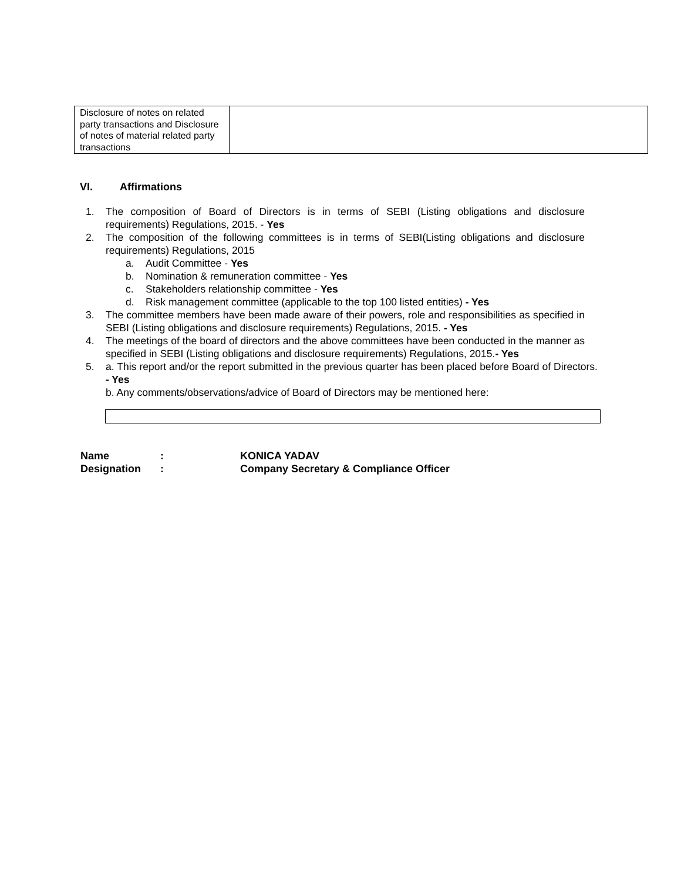| Disclosure of notes on related party transactions and Disclosure of notes of material related party transactions | |
VI. Affirmations
1. The composition of Board of Directors is in terms of SEBI (Listing obligations and disclosure requirements) Regulations, 2015. - Yes
2. The composition of the following committees is in terms of SEBI(Listing obligations and disclosure requirements) Regulations, 2015
a. Audit Committee - Yes
b. Nomination & remuneration committee - Yes
c. Stakeholders relationship committee - Yes
d. Risk management committee (applicable to the top 100 listed entities) - Yes
3. The committee members have been made aware of their powers, role and responsibilities as specified in SEBI (Listing obligations and disclosure requirements) Regulations, 2015. - Yes
4. The meetings of the board of directors and the above committees have been conducted in the manner as specified in SEBI (Listing obligations and disclosure requirements) Regulations, 2015.- Yes
5. a. This report and/or the report submitted in the previous quarter has been placed before Board of Directors. - Yes
b. Any comments/observations/advice of Board of Directors may be mentioned here:
Name: KONICA YADAV
Designation: Company Secretary & Compliance Officer